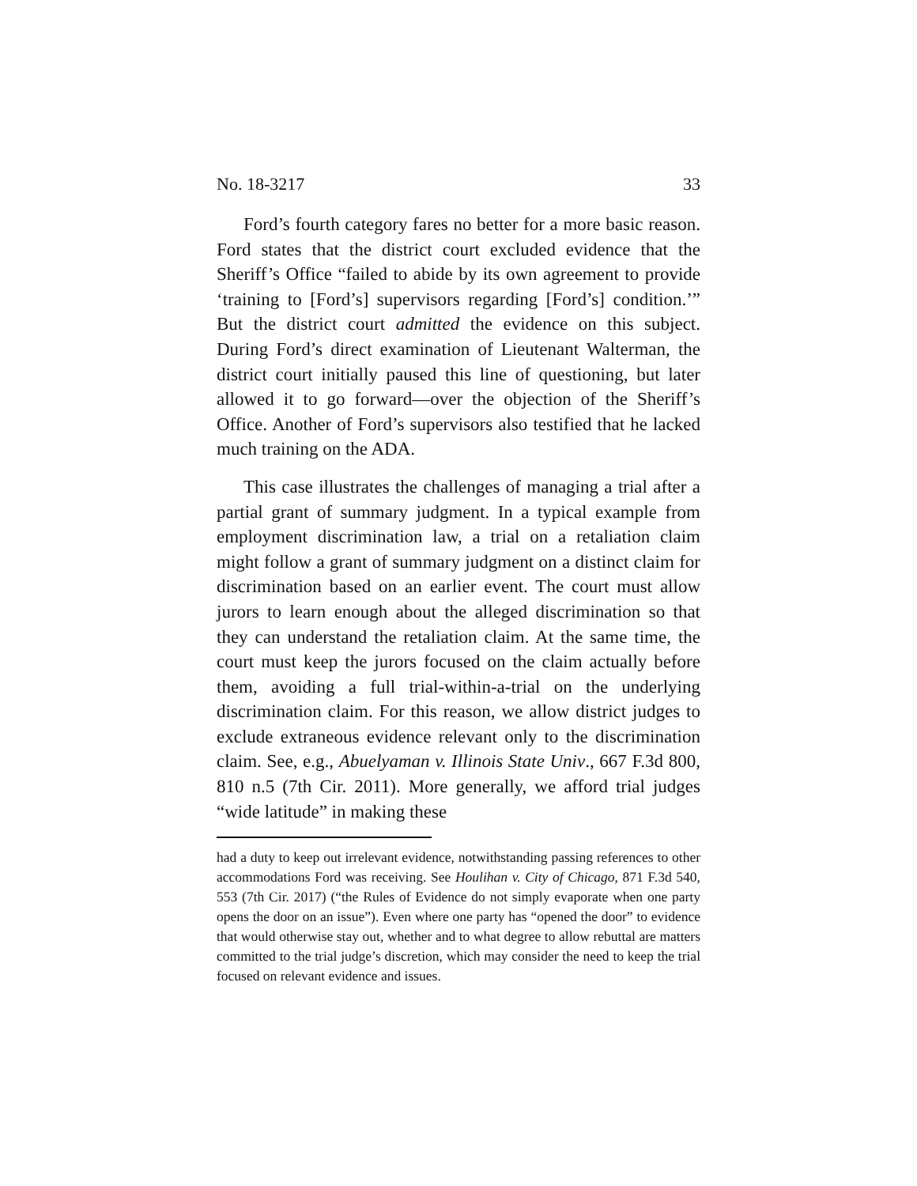No. 18-3217 33
Ford’s fourth category fares no better for a more basic reason. Ford states that the district court excluded evidence that the Sheriff’s Office “failed to abide by its own agreement to provide ‘training to [Ford’s] supervisors regarding [Ford’s] condition.’” But the district court admitted the evidence on this subject. During Ford’s direct examination of Lieutenant Walterman, the district court initially paused this line of questioning, but later allowed it to go forward—over the objection of the Sheriff’s Office. Another of Ford’s supervisors also testified that he lacked much training on the ADA.
This case illustrates the challenges of managing a trial after a partial grant of summary judgment. In a typical example from employment discrimination law, a trial on a retaliation claim might follow a grant of summary judgment on a distinct claim for discrimination based on an earlier event. The court must allow jurors to learn enough about the alleged discrimination so that they can understand the retaliation claim. At the same time, the court must keep the jurors focused on the claim actually before them, avoiding a full trial-within-a-trial on the underlying discrimination claim. For this reason, we allow district judges to exclude extraneous evidence relevant only to the discrimination claim. See, e.g., Abuelyaman v. Illinois State Univ., 667 F.3d 800, 810 n.5 (7th Cir. 2011). More generally, we afford trial judges “wide latitude” in making these
had a duty to keep out irrelevant evidence, notwithstanding passing references to other accommodations Ford was receiving. See Houlihan v. City of Chicago, 871 F.3d 540, 553 (7th Cir. 2017) (“the Rules of Evidence do not simply evaporate when one party opens the door on an issue”). Even where one party has “opened the door” to evidence that would otherwise stay out, whether and to what degree to allow rebuttal are matters committed to the trial judge’s discretion, which may consider the need to keep the trial focused on relevant evidence and issues.